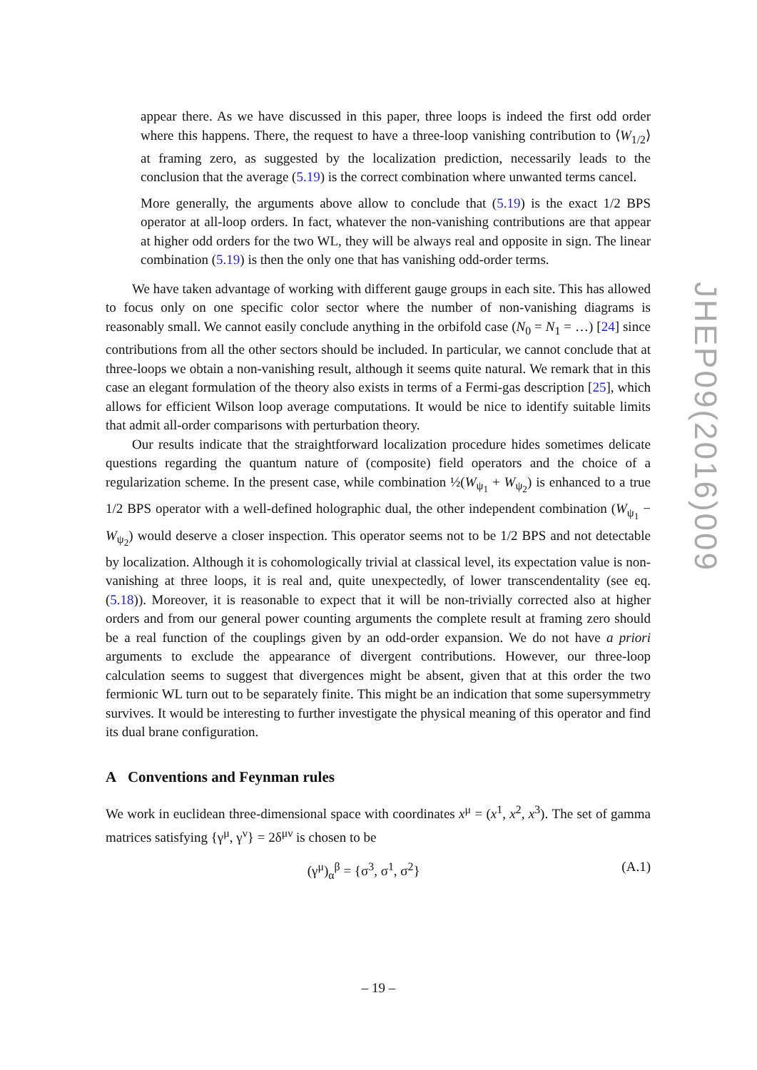appear there. As we have discussed in this paper, three loops is indeed the first odd order where this happens. There, the request to have a three-loop vanishing contribution to ⟨W<sub>1/2</sub>⟩ at framing zero, as suggested by the localization prediction, necessarily leads to the conclusion that the average (5.19) is the correct combination where unwanted terms cancel.
More generally, the arguments above allow to conclude that (5.19) is the exact 1/2 BPS operator at all-loop orders. In fact, whatever the non-vanishing contributions are that appear at higher odd orders for the two WL, they will be always real and opposite in sign. The linear combination (5.19) is then the only one that has vanishing odd-order terms.
We have taken advantage of working with different gauge groups in each site. This has allowed to focus only on one specific color sector where the number of non-vanishing diagrams is reasonably small. We cannot easily conclude anything in the orbifold case (N<sub>0</sub> = N<sub>1</sub> = …) [24] since contributions from all the other sectors should be included. In particular, we cannot conclude that at three-loops we obtain a non-vanishing result, although it seems quite natural. We remark that in this case an elegant formulation of the theory also exists in terms of a Fermi-gas description [25], which allows for efficient Wilson loop average computations. It would be nice to identify suitable limits that admit all-order comparisons with perturbation theory.
Our results indicate that the straightforward localization procedure hides sometimes delicate questions regarding the quantum nature of (composite) field operators and the choice of a regularization scheme. In the present case, while combination ½(W<sub>ψ<sub>1</sub></sub> + W<sub>ψ<sub>2</sub></sub>) is enhanced to a true 1/2 BPS operator with a well-defined holographic dual, the other independent combination (W<sub>ψ<sub>1</sub></sub> − W<sub>ψ<sub>2</sub></sub>) would deserve a closer inspection. This operator seems not to be 1/2 BPS and not detectable by localization. Although it is cohomologically trivial at classical level, its expectation value is non-vanishing at three loops, it is real and, quite unexpectedly, of lower transcendentality (see eq. (5.18)). Moreover, it is reasonable to expect that it will be non-trivially corrected also at higher orders and from our general power counting arguments the complete result at framing zero should be a real function of the couplings given by an odd-order expansion. We do not have a priori arguments to exclude the appearance of divergent contributions. However, our three-loop calculation seems to suggest that divergences might be absent, given that at this order the two fermionic WL turn out to be separately finite. This might be an indication that some supersymmetry survives. It would be interesting to further investigate the physical meaning of this operator and find its dual brane configuration.
A Conventions and Feynman rules
We work in euclidean three-dimensional space with coordinates x<sup>μ</sup> = (x<sup>1</sup>, x<sup>2</sup>, x<sup>3</sup>). The set of gamma matrices satisfying {γ<sup>μ</sup>, γ<sup>ν</sup>} = 2δ<sup>μν</sup> is chosen to be
(γ<sup>μ</sup>)<sub>α</sub><sup>β</sup> = {σ<sup>3</sup>, σ<sup>1</sup>, σ<sup>2</sup>} (A.1)
JHEP09(2016)009
– 19 –